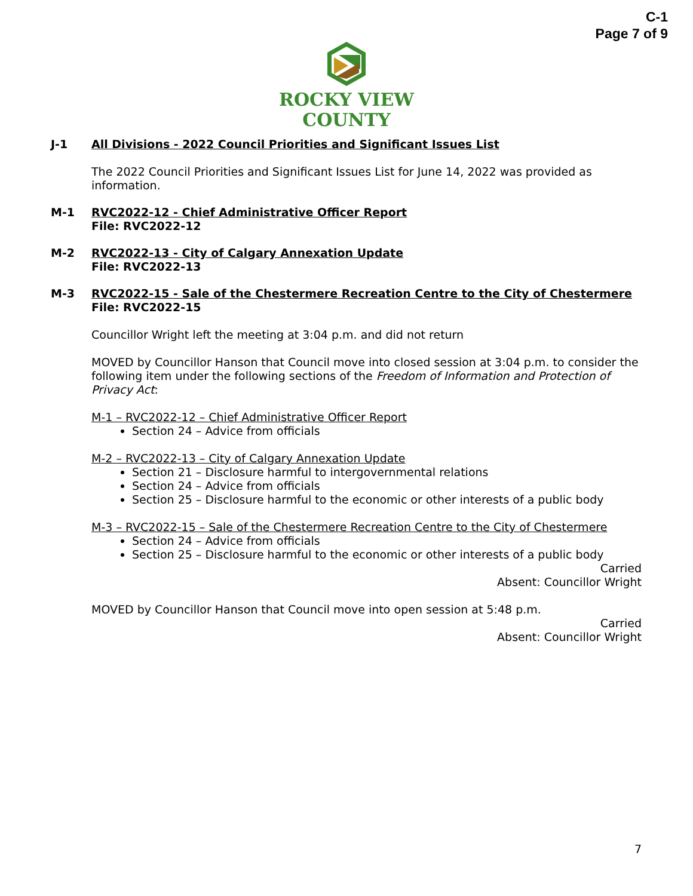C-1
Page 7 of 9
ROCKY VIEW
COUNTY
J-1 All Divisions - 2022 Council Priorities and Significant Issues List
The 2022 Council Priorities and Significant Issues List for June 14, 2022 was provided as information.
M-1 RVC2022-12 - Chief Administrative Officer Report
File: RVC2022-12
M-2 RVC2022-13 - City of Calgary Annexation Update
File: RVC2022-13
M-3 RVC2022-15 - Sale of the Chestermere Recreation Centre to the City of Chestermere
File: RVC2022-15
Councillor Wright left the meeting at 3:04 p.m. and did not return
MOVED by Councillor Hanson that Council move into closed session at 3:04 p.m. to consider the following item under the following sections of the Freedom of Information and Protection of Privacy Act:
M-1 – RVC2022-12 – Chief Administrative Officer Report
Section 24 – Advice from officials
M-2 – RVC2022-13 – City of Calgary Annexation Update
Section 21 – Disclosure harmful to intergovernmental relations
Section 24 – Advice from officials
Section 25 – Disclosure harmful to the economic or other interests of a public body
M-3 – RVC2022-15 – Sale of the Chestermere Recreation Centre to the City of Chestermere
Section 24 – Advice from officials
Section 25 – Disclosure harmful to the economic or other interests of a public body
Carried
Absent: Councillor Wright
MOVED by Councillor Hanson that Council move into open session at 5:48 p.m.
Carried
Absent: Councillor Wright
7